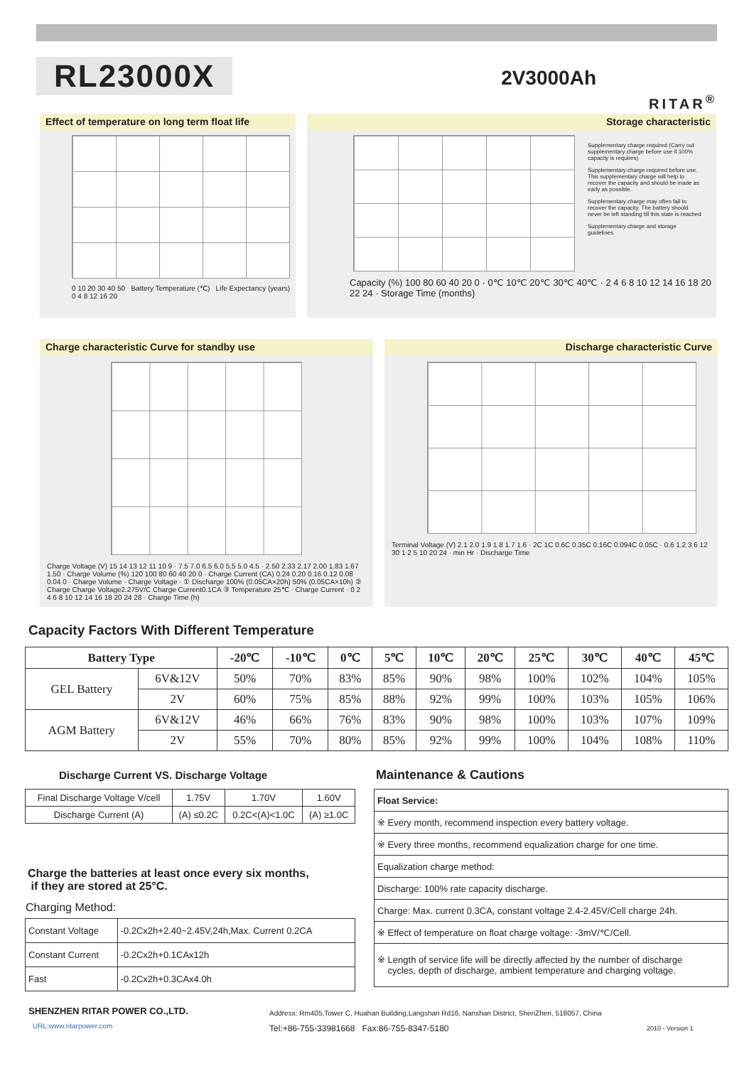RL23000X
2V3000Ah
RITAR<sup>®</sup>
Effect of temperature on long term float life
0 10 20 30 40 50 Battery Temperature (℃) Life Expectancy (years) 0 4 8 12 16 20
Storage characteristic
Supplementary charge required (Carry out supplementary charge before use if 100% capacity is requires)
Supplementary charge required before use. This supplementary charge will help to recover the capacity and should be made as early as possible.
Supplementary charge may often fail to recover the capacity. The battery should never be left standing till this state is reached
Supplementary charge and storage guidelines
Capacity (%) 100 80 60 40 20 0 · 0℃ 10℃ 20℃ 30℃ 40℃ · 2 4 6 8 10 12 14 16 18 20 22 24 · Storage Time (months)
Charge characteristic Curve for standby use
Charge Voltage (V) 15 14 13 12 11 10 9 · 7.5 7.0 6.5 6.0 5.5 5.0 4.5 · 2.50 2.33 2.17 2.00 1.83 1.67 1.50 · Charge Volume (%) 120 100 80 60 40 20 0 · Charge Current (CA) 0.24 0.20 0.16 0.12 0.08 0.04 0 · Charge Volume · Charge Voltage · ① Discharge 100% (0.05CA×20h) 50% (0.05CA×10h) ② Charge Charge Voltage2.275V/C Charge Current0.1CA ③ Temperature 25℃ · Charge Current · 0 2 4 6 8 10 12 14 16 18 20 24 28 · Charge Time (h)
Discharge characteristic Curve
Terminal Voltage (V) 2.1 2.0 1.9 1.8 1.7 1.6 · 2C 1C 0.6C 0.35C 0.16C 0.094C 0.05C · 0.6 1.2 3 6 12 30 1 2 5 10 20 24 · min Hr · Discharge Time
Capacity Factors With Different Temperature
| Battery Type | | -20℃ | -10℃ | 0℃ | 5℃ | 10℃ | 20℃ | 25℃ | 30℃ | 40℃ | 45℃ |
| --- | --- | --- | --- | --- | --- | --- | --- | --- | --- | --- | --- |
| GEL Battery | 6V&12V | 50% | 70% | 83% | 85% | 90% | 98% | 100% | 102% | 104% | 105% |
| | 2V | 60% | 75% | 85% | 88% | 92% | 99% | 100% | 103% | 105% | 106% |
| AGM Battery | 6V&12V | 46% | 66% | 76% | 83% | 90% | 98% | 100% | 103% | 107% | 109% |
| | 2V | 55% | 70% | 80% | 85% | 92% | 99% | 100% | 104% | 108% | 110% |
Discharge Current VS. Discharge Voltage
| Final Discharge Voltage V/cell | 1.75V | 1.70V | 1.60V |
| Discharge Current (A) | (A) ≤0.2C | 0.2C<(A)<1.0C | (A) ≥1.0C |
Charge the batteries at least once every six months,
if they are stored at 25°C.
Charging Method:
| Constant Voltage | -0.2Cx2h+2.40~2.45V,24h,Max. Current 0.2CA |
| Constant Current | -0.2Cx2h+0.1CAx12h |
| Fast | -0.2Cx2h+0.3CAx4.0h |
Maintenance & Cautions
| Float Service: |
| ※ Every month, recommend inspection every battery voltage. |
| ※ Every three months, recommend equalization charge for one time. |
| Equalization charge method: |
| Discharge: 100% rate capacity discharge. |
| Charge: Max. current 0.3CA, constant voltage 2.4-2.45V/Cell charge 24h. |
| ※ Effect of temperature on float charge voltage: -3mV/℃/Cell. |
| ※ Length of service life will be directly affected by the number of discharge cycles, depth of discharge, ambient temperature and charging voltage. |
SHENZHEN RITAR POWER CO.,LTD.
URL:www.ritarpower.com
Address: Rm405,Tower C, Huahan Building,Langshan Rd16, Nanshan District, ShenZhen, 518057, China
Tel:+86-755-33981668 Fax:86-755-8347-5180
2010 - Version 1